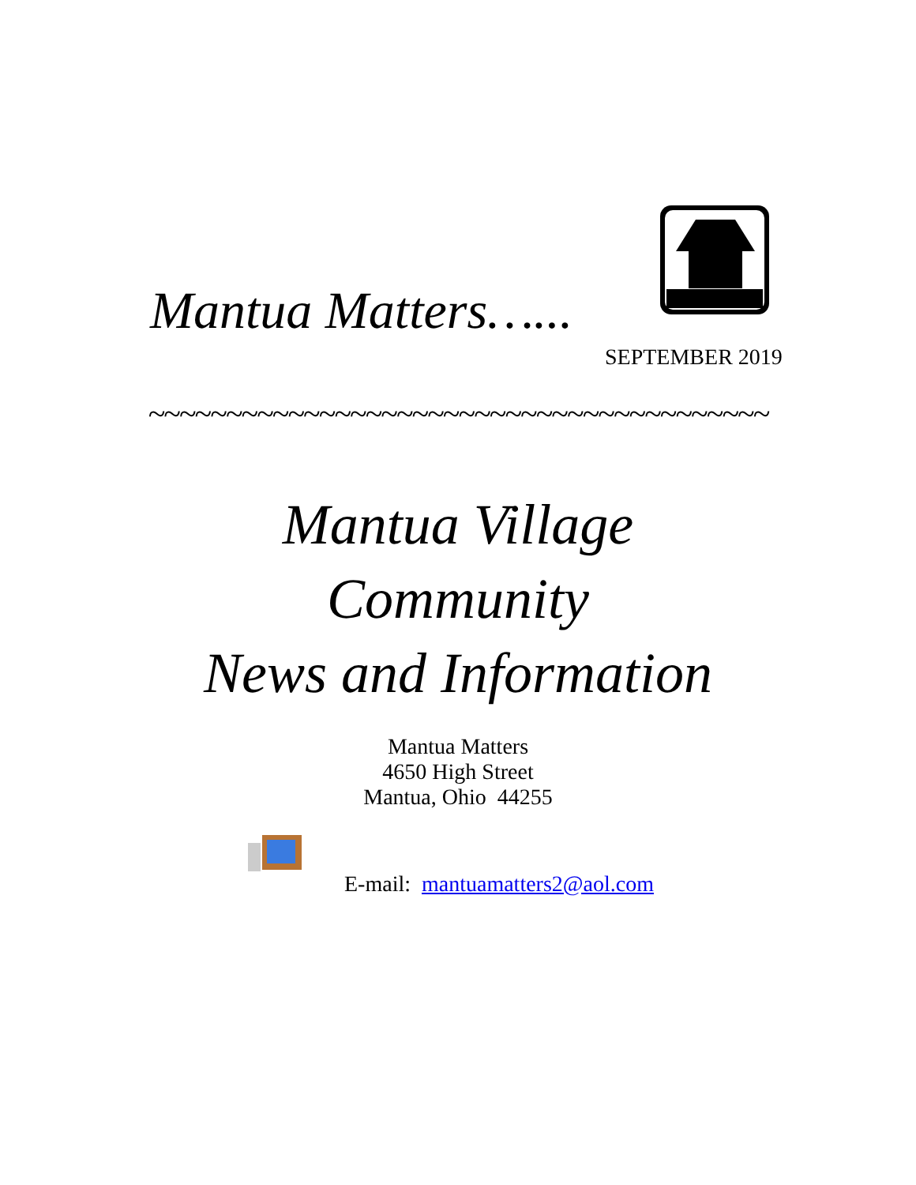Mantua Matters…...
SEPTEMBER 2019
~~~~~~~~~~~~~~~~~~~~~~~~~~~~~~~~~~~~~~~~
Mantua Village
Community
News and Information
Mantua Matters
4650 High Street
Mantua, Ohio 44255
E-mail: mantuamatters2@aol.com